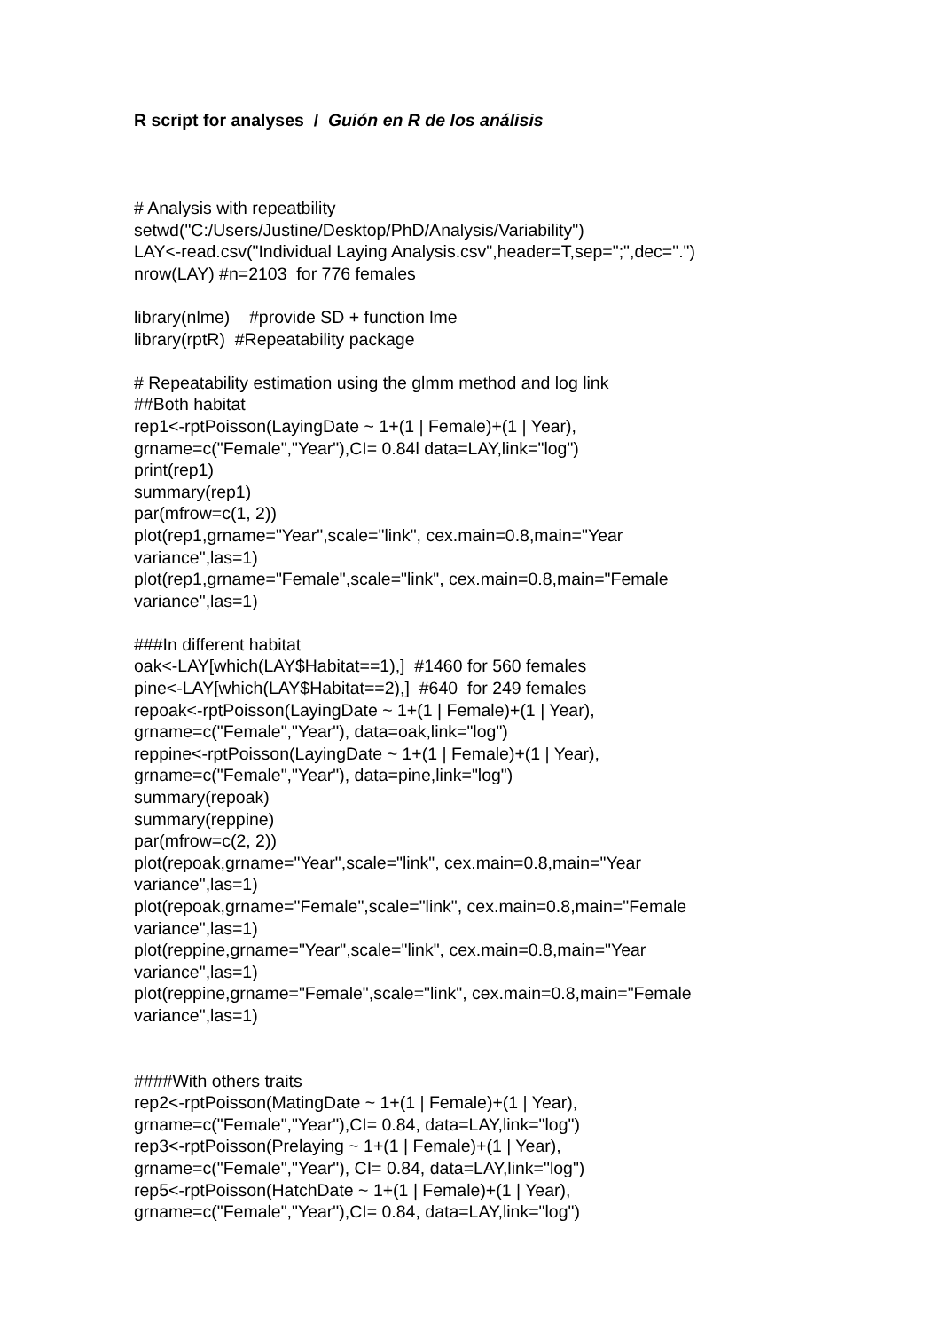R script for analyses / Guión en R de los análisis
# Analysis with repeatbility
setwd("C:/Users/Justine/Desktop/PhD/Analysis/Variability")
LAY<-read.csv("Individual Laying Analysis.csv",header=T,sep=";",dec=".")
nrow(LAY) #n=2103 for 776 females
library(nlme) #provide SD + function lme
library(rptR) #Repeatability package
# Repeatability estimation using the glmm method and log link
##Both habitat
rep1<-rptPoisson(LayingDate ~ 1+(1 | Female)+(1 | Year),
grname=c("Female","Year"),CI= 0.84l data=LAY,link="log")
print(rep1)
summary(rep1)
par(mfrow=c(1, 2))
plot(rep1,grname="Year",scale="link", cex.main=0.8,main="Year
variance",las=1)
plot(rep1,grname="Female",scale="link", cex.main=0.8,main="Female
variance",las=1)
###In different habitat
oak<-LAY[which(LAY$Habitat==1),] #1460 for 560 females
pine<-LAY[which(LAY$Habitat==2),] #640 for 249 females
repoak<-rptPoisson(LayingDate ~ 1+(1 | Female)+(1 | Year),
grname=c("Female","Year"), data=oak,link="log")
reppine<-rptPoisson(LayingDate ~ 1+(1 | Female)+(1 | Year),
grname=c("Female","Year"), data=pine,link="log")
summary(repoak)
summary(reppine)
par(mfrow=c(2, 2))
plot(repoak,grname="Year",scale="link", cex.main=0.8,main="Year
variance",las=1)
plot(repoak,grname="Female",scale="link", cex.main=0.8,main="Female
variance",las=1)
plot(reppine,grname="Year",scale="link", cex.main=0.8,main="Year
variance",las=1)
plot(reppine,grname="Female",scale="link", cex.main=0.8,main="Female
variance",las=1)
####With others traits
rep2<-rptPoisson(MatingDate ~ 1+(1 | Female)+(1 | Year),
grname=c("Female","Year"),CI= 0.84, data=LAY,link="log")
rep3<-rptPoisson(Prelaying ~ 1+(1 | Female)+(1 | Year),
grname=c("Female","Year"), CI= 0.84, data=LAY,link="log")
rep5<-rptPoisson(HatchDate ~ 1+(1 | Female)+(1 | Year),
grname=c("Female","Year"),CI= 0.84, data=LAY,link="log")